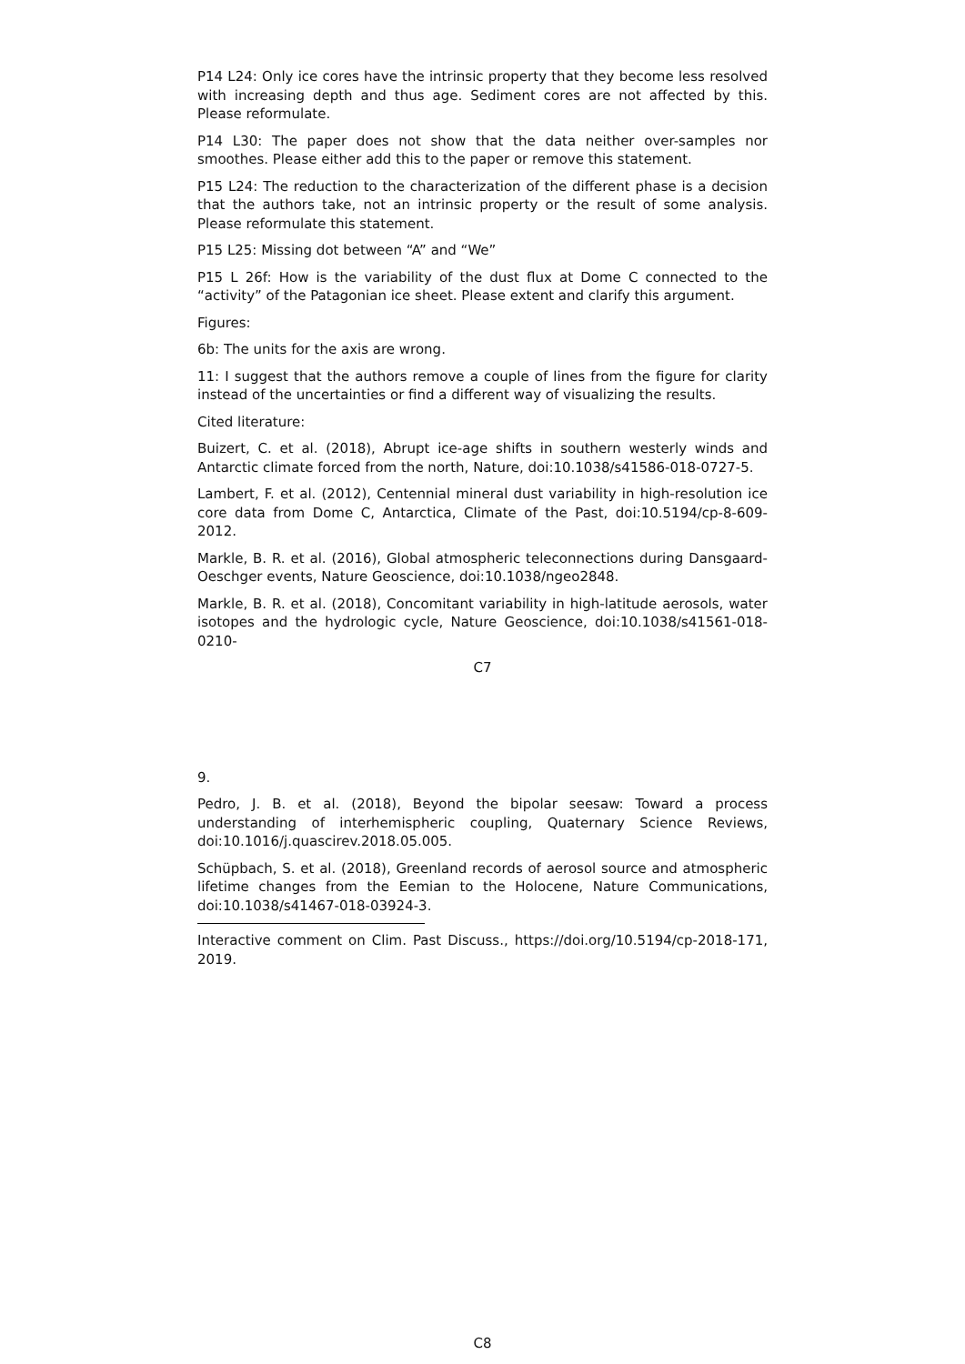P14 L24: Only ice cores have the intrinsic property that they become less resolved with increasing depth and thus age. Sediment cores are not affected by this. Please reformulate.
P14 L30: The paper does not show that the data neither over-samples nor smoothes. Please either add this to the paper or remove this statement.
P15 L24: The reduction to the characterization of the different phase is a decision that the authors take, not an intrinsic property or the result of some analysis. Please reformulate this statement.
P15 L25: Missing dot between “A” and “We”
P15 L 26f: How is the variability of the dust flux at Dome C connected to the “activity” of the Patagonian ice sheet. Please extent and clarify this argument.
Figures:
6b: The units for the axis are wrong.
11: I suggest that the authors remove a couple of lines from the figure for clarity instead of the uncertainties or find a different way of visualizing the results.
Cited literature:
Buizert, C. et al. (2018), Abrupt ice-age shifts in southern westerly winds and Antarctic climate forced from the north, Nature, doi:10.1038/s41586-018-0727-5.
Lambert, F. et al. (2012), Centennial mineral dust variability in high-resolution ice core data from Dome C, Antarctica, Climate of the Past, doi:10.5194/cp-8-609-2012.
Markle, B. R. et al. (2016), Global atmospheric teleconnections during Dansgaard-Oeschger events, Nature Geoscience, doi:10.1038/ngeo2848.
Markle, B. R. et al. (2018), Concomitant variability in high-latitude aerosols, water isotopes and the hydrologic cycle, Nature Geoscience, doi:10.1038/s41561-018-0210-
C7
9.
Pedro, J. B. et al. (2018), Beyond the bipolar seesaw: Toward a process understanding of interhemispheric coupling, Quaternary Science Reviews, doi:10.1016/j.quascirev.2018.05.005.
Schüpbach, S. et al. (2018), Greenland records of aerosol source and atmospheric lifetime changes from the Eemian to the Holocene, Nature Communications, doi:10.1038/s41467-018-03924-3.
Interactive comment on Clim. Past Discuss., https://doi.org/10.5194/cp-2018-171, 2019.
C8